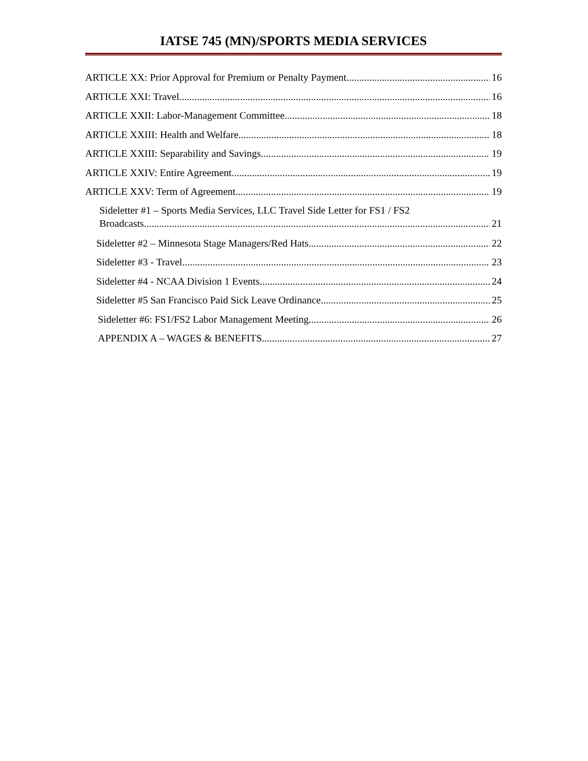IATSE 745 (MN)/SPORTS MEDIA SERVICES
ARTICLE XX: Prior Approval for Premium or Penalty Payment 16
ARTICLE XXI: Travel 16
ARTICLE XXII: Labor-Management Committee 18
ARTICLE XXIII: Health and Welfare 18
ARTICLE XXIII: Separability and Savings 19
ARTICLE XXIV: Entire Agreement 19
ARTICLE XXV: Term of Agreement 19
Sideletter #1 – Sports Media Services, LLC Travel Side Letter for FS1 / FS2
Broadcasts 21
Sideletter #2 – Minnesota Stage Managers/Red Hats 22
Sideletter #3 - Travel 23
Sideletter #4 - NCAA Division 1 Events 24
Sideletter #5 San Francisco Paid Sick Leave Ordinance 25
Sideletter #6: FS1/FS2 Labor Management Meeting 26
APPENDIX A – WAGES & BENEFITS 27